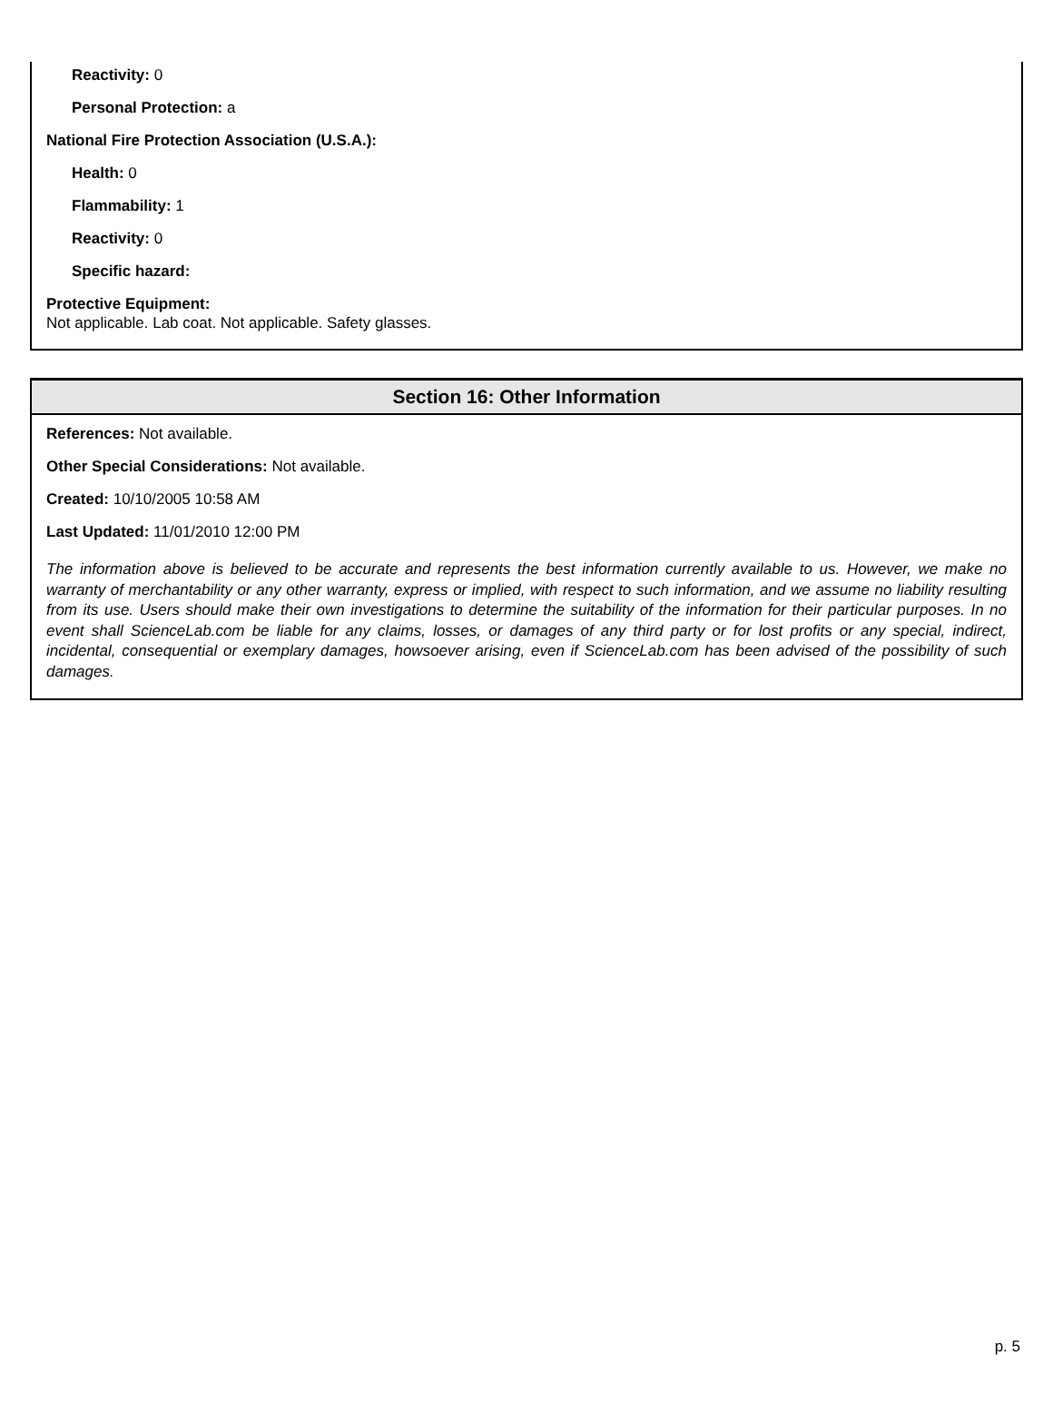Reactivity: 0
Personal Protection: a
National Fire Protection Association (U.S.A.):
Health: 0
Flammability: 1
Reactivity: 0
Specific hazard:
Protective Equipment:
Not applicable. Lab coat. Not applicable. Safety glasses.
Section 16: Other Information
References: Not available.
Other Special Considerations: Not available.
Created: 10/10/2005 10:58 AM
Last Updated: 11/01/2010 12:00 PM
The information above is believed to be accurate and represents the best information currently available to us. However, we make no warranty of merchantability or any other warranty, express or implied, with respect to such information, and we assume no liability resulting from its use. Users should make their own investigations to determine the suitability of the information for their particular purposes. In no event shall ScienceLab.com be liable for any claims, losses, or damages of any third party or for lost profits or any special, indirect, incidental, consequential or exemplary damages, howsoever arising, even if ScienceLab.com has been advised of the possibility of such damages.
p. 5